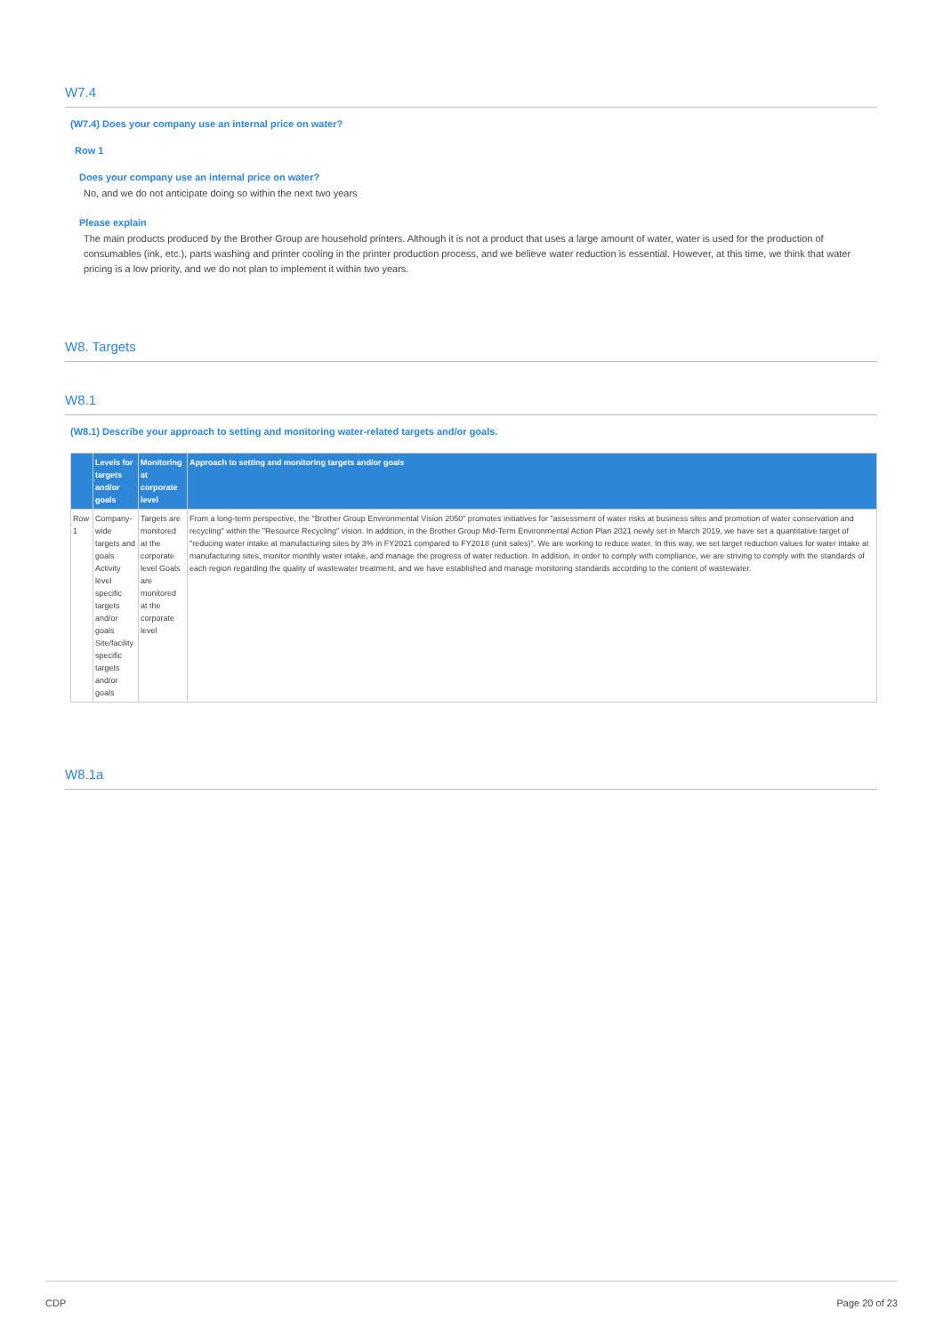W7.4
(W7.4) Does your company use an internal price on water?
Row 1
Does your company use an internal price on water?
No, and we do not anticipate doing so within the next two years
Please explain
The main products produced by the Brother Group are household printers. Although it is not a product that uses a large amount of water, water is used for the production of consumables (ink, etc.), parts washing and printer cooling in the printer production process, and we believe water reduction is essential. However, at this time, we think that water pricing is a low priority, and we do not plan to implement it within two years.
W8. Targets
W8.1
(W8.1) Describe your approach to setting and monitoring water-related targets and/or goals.
| | Levels for targets and/or goals | Monitoring at corporate level | Approach to setting and monitoring targets and/or goals |
| --- | --- | --- | --- |
| Row 1 | Company-wide targets and goals Activity level specific targets and/or goals Site/facility specific targets and/or goals | Targets are monitored at the corporate level Goals are monitored at the corporate level | From a long-term perspective, the "Brother Group Environmental Vision 2050" promotes initiatives for "assessment of water risks at business sites and promotion of water conservation and recycling" within the "Resource Recycling" vision. In addition, in the Brother Group Mid-Term Environmental Action Plan 2021 newly set in March 2019, we have set a quantitative target of "reducing water intake at manufacturing sites by 3% in FY2021 compared to FY2018 (unit sales)". We are working to reduce water. In this way, we set target reduction values for water intake at manufacturing sites, monitor monthly water intake, and manage the progress of water reduction. In addition, in order to comply with compliance, we are striving to comply with the standards of each region regarding the quality of wastewater treatment, and we have established and manage monitoring standards according to the content of wastewater. |
W8.1a
CDP Page 20 of 23